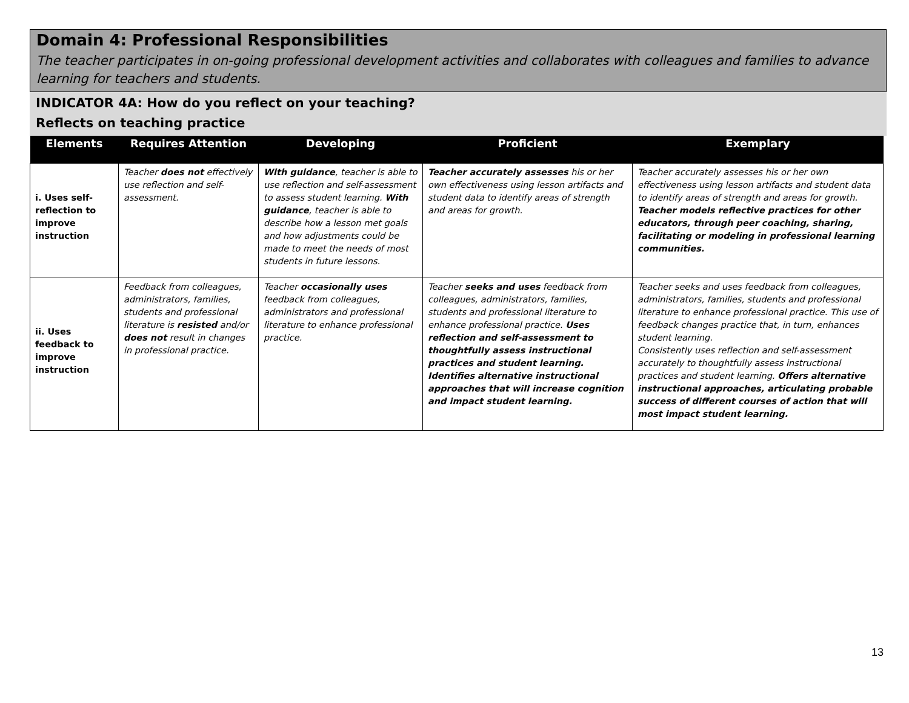Domain 4: Professional Responsibilities
The teacher participates in on-going professional development activities and collaborates with colleagues and families to advance learning for teachers and students.
INDICATOR 4A: How do you reflect on your teaching?
Reflects on teaching practice
| Elements | Requires Attention | Developing | Proficient | Exemplary |
| --- | --- | --- | --- | --- |
| i. Uses self-reflection to improve instruction | Teacher does not effectively use reflection and self-assessment. | With guidance , teacher is able to use reflection and self-assessment to assess student learning. With guidance , teacher is able to describe how a lesson met goals and how adjustments could be made to meet the needs of most students in future lessons. | Teacher accurately assesses his or her own effectiveness using lesson artifacts and student data to identify areas of strength and areas for growth. | Teacher accurately assesses his or her own effectiveness using lesson artifacts and student data to identify areas of strength and areas for growth. Teacher models reflective practices for other educators, through peer coaching, sharing, facilitating or modeling in professional learning communities. |
| ii. Uses feedback to improve instruction | Feedback from colleagues, administrators, families, students and professional literature is resisted and/or does not result in changes in professional practice. | Teacher occasionally uses feedback from colleagues, administrators and professional literature to enhance professional practice. | Teacher seeks and uses feedback from colleagues, administrators, families, students and professional literature to enhance professional practice. Uses reflection and self-assessment to thoughtfully assess instructional practices and student learning. Identifies alternative instructional approaches that will increase cognition and impact student learning. | Teacher seeks and uses feedback from colleagues, administrators, families, students and professional literature to enhance professional practice. This use of feedback changes practice that, in turn, enhances student learning. Consistently uses reflection and self-assessment accurately to thoughtfully assess instructional practices and student learning. Offers alternative instructional approaches, articulating probable success of different courses of action that will most impact student learning. |
13